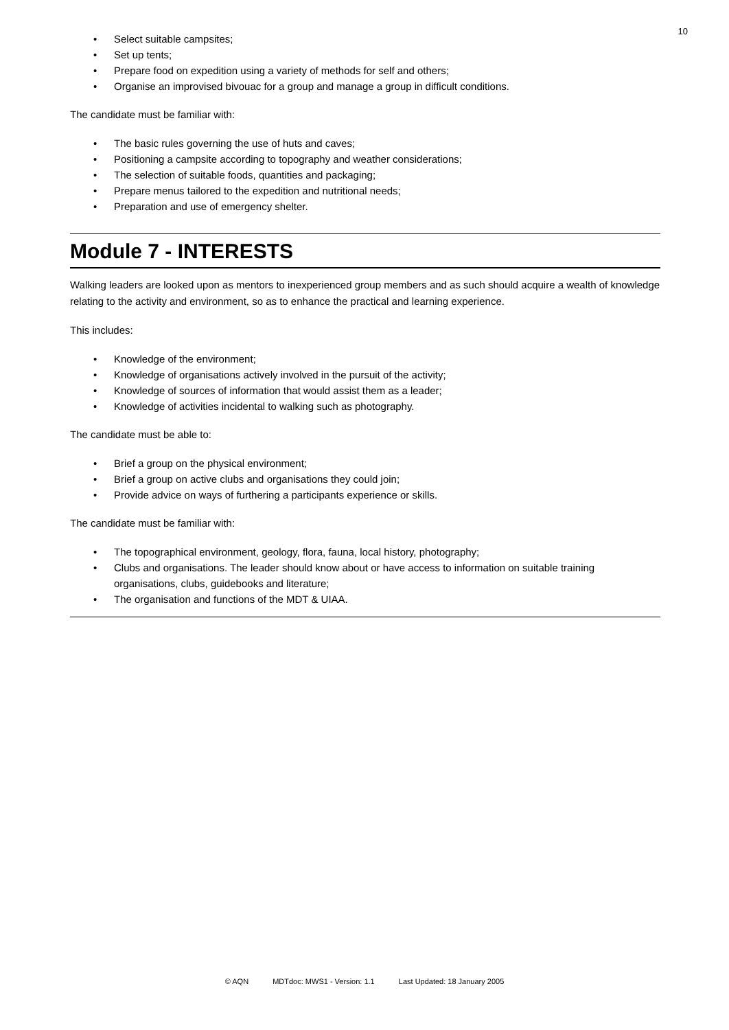10
• Select suitable campsites;
• Set up tents;
• Prepare food on expedition using a variety of methods for self and others;
• Organise an improvised bivouac for a group and manage a group in difficult conditions.
The candidate must be familiar with:
• The basic rules governing the use of huts and caves;
• Positioning a campsite according to topography and weather considerations;
• The selection of suitable foods, quantities and packaging;
• Prepare menus tailored to the expedition and nutritional needs;
• Preparation and use of emergency shelter.
Module 7 - INTERESTS
Walking leaders are looked upon as mentors to inexperienced group members and as such should acquire a wealth of knowledge relating to the activity and environment, so as to enhance the practical and learning experience.
This includes:
• Knowledge of the environment;
• Knowledge of organisations actively involved in the pursuit of the activity;
• Knowledge of sources of information that would assist them as a leader;
• Knowledge of activities incidental to walking such as photography.
The candidate must be able to:
• Brief a group on the physical environment;
• Brief a group on active clubs and organisations they could join;
• Provide advice on ways of furthering a participants experience or skills.
The candidate must be familiar with:
• The topographical environment, geology, flora, fauna, local history, photography;
• Clubs and organisations. The leader should know about or have access to information on suitable training organisations, clubs, guidebooks and literature;
• The organisation and functions of the MDT & UIAA.
© AQN MDTdoc: MWS1 - Version: 1.1 Last Updated: 18 January 2005